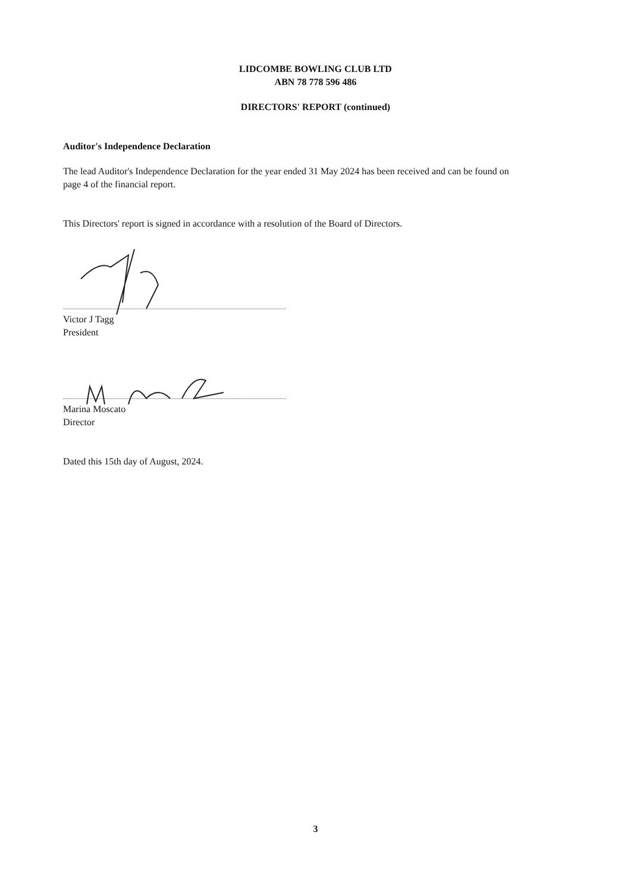LIDCOMBE BOWLING CLUB LTD
ABN 78 778 596 486
DIRECTORS' REPORT (continued)
Auditor's Independence Declaration
The lead Auditor's Independence Declaration for the year ended 31 May 2024 has been received and can be found on page 4 of the financial report.
This Directors' report is signed in accordance with a resolution of the Board of Directors.
Victor J Tagg
President
Marina Moscato
Director
Dated this 15th day of August, 2024.
3